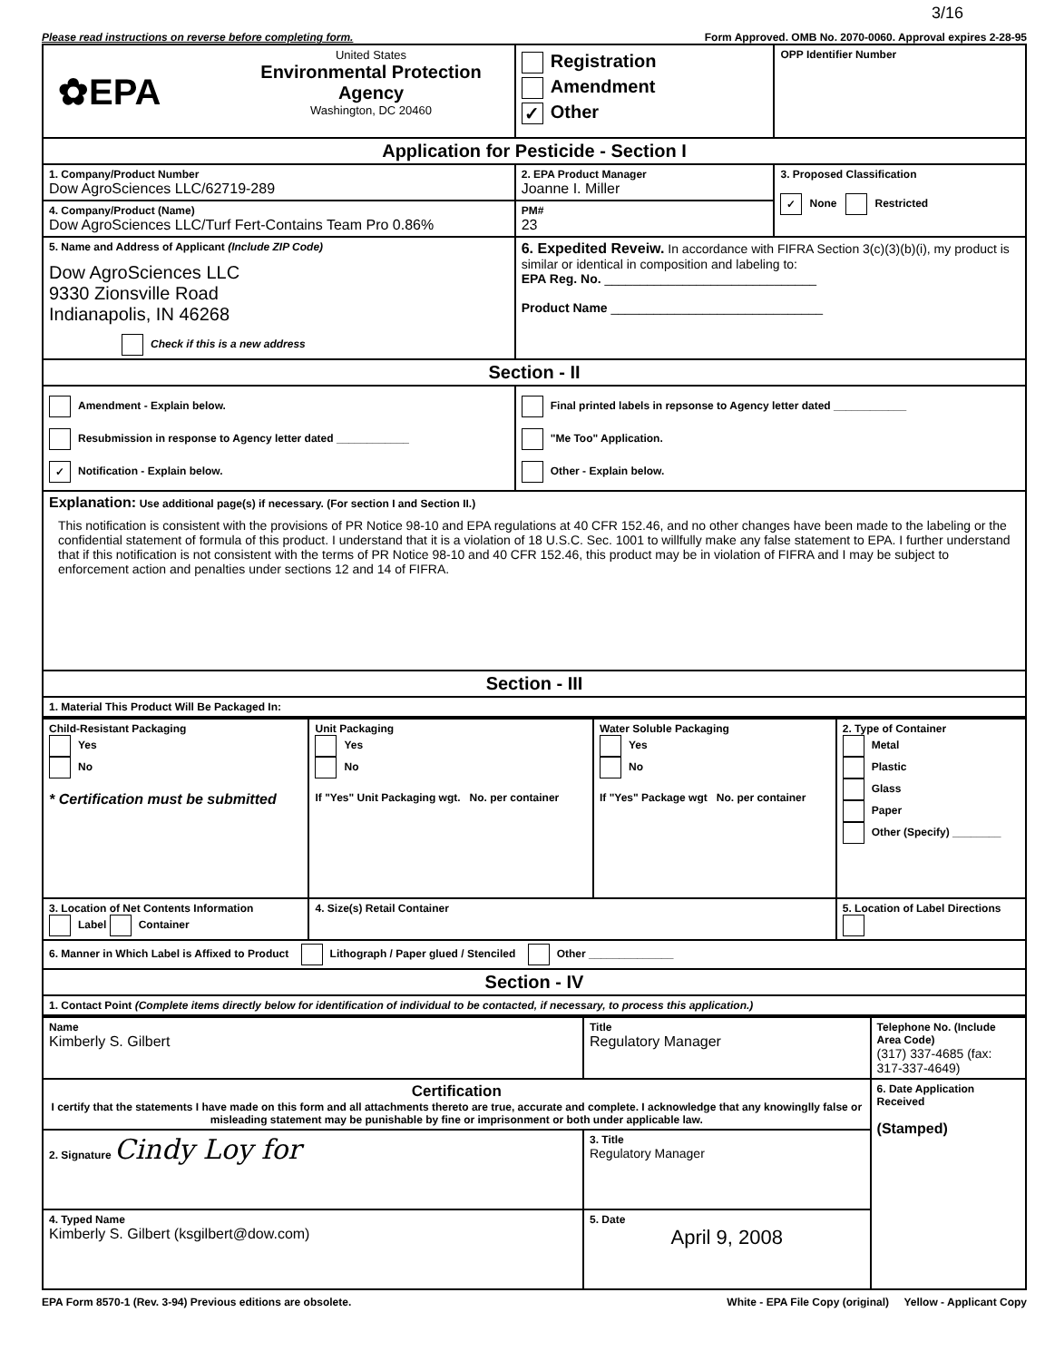3/16
Please read instructions on reverse before completing form. Form Approved. OMB No. 2070-0060. Approval expires 2-28-95
| ✿EPA United States Environmental Protection Agency Washington, DC 20460 | Registration Amendment ✓ Other | OPP Identifier Number |
| Application for Pesticide - Section I | | |
| 1. Company/Product Number Dow AgroSciences LLC/62719-289 | 2. EPA Product Manager Joanne I. Miller | 3. Proposed Classification ✓ None Restricted |
| 4. Company/Product (Name) Dow AgroSciences LLC/Turf Fert-Contains Team Pro 0.86% | PM# 23 | |
| 5. Name and Address of Applicant (Include ZIP Code) Dow AgroSciences LLC 9330 Zionsville Road Indianapolis, IN 46268 Check if this is a new address | 6. Expedited Reveiw. In accordance with FIFRA Section 3(c)(3)(b)(i), my product is similar or identical in composition and labeling to: EPA Reg. No. ______________________________ Product Name ______________________________ | |
| Section - II | | |
| Amendment - Explain below. Resubmission in response to Agency letter dated ____________ ✓ Notification - Explain below. | Final printed labels in repsonse to Agency letter dated ____________ "Me Too" Application. Other - Explain below. | |
| Explanation: Use additional page(s) if necessary. (For section I and Section II.) This notification is consistent with the provisions of PR Notice 98-10 and EPA regulations at 40 CFR 152.46, and no other changes have been made to the labeling or the confidential statement of formula of this product. I understand that it is a violation of 18 U.S.C. Sec. 1001 to willfully make any false statement to EPA. I further understand that if this notification is not consistent with the terms of PR Notice 98-10 and 40 CFR 152.46, this product may be in violation of FIFRA and I may be subject to enforcement action and penalties under sections 12 and 14 of FIFRA. | | |
| Section - III | | |
| 1. Material This Product Will Be Packaged In: | | |
| Child-Resistant Packaging Yes No * Certification must be submitted | Unit Packaging Yes No If "Yes" Unit Packaging wgt. No. per container | Water Soluble Packaging Yes No If "Yes" Package wgt No. per container | 2. Type of Container Metal Plastic Glass Paper Other (Specify) ________ |
| 3. Location of Net Contents Information Label Container | 4. Size(s) Retail Container | | 5. Location of Label Directions |
| 6. Manner in Which Label is Affixed to Product Lithograph / Paper glued / Stenciled Other ______________ | | | |
| Section - IV | | | |
| 1. Contact Point (Complete items directly below for identification of individual to be contacted, if necessary, to process this application.) | | | |
| Name Kimberly S. Gilbert | Title Regulatory Manager | Telephone No. (Include Area Code) (317) 337-4685 (fax: 317-337-4649) |
| Certification I certify that the statements I have made on this form and all attachments thereto are true, accurate and complete. I acknowledge that any knowinglly false or misleading statement may be punishable by fine or imprisonment or both under applicable law. | | 6. Date Application Received (Stamped) |
| 2. Signature Cindy Loy for | 3. Title Regulatory Manager | |
| 4. Typed Name Kimberly S. Gilbert (ksgilbert@dow.com) | 5. Date April 9, 2008 | |
EPA Form 8570-1 (Rev. 3-94) Previous editions are obsolete. White - EPA File Copy (original) Yellow - Applicant Copy